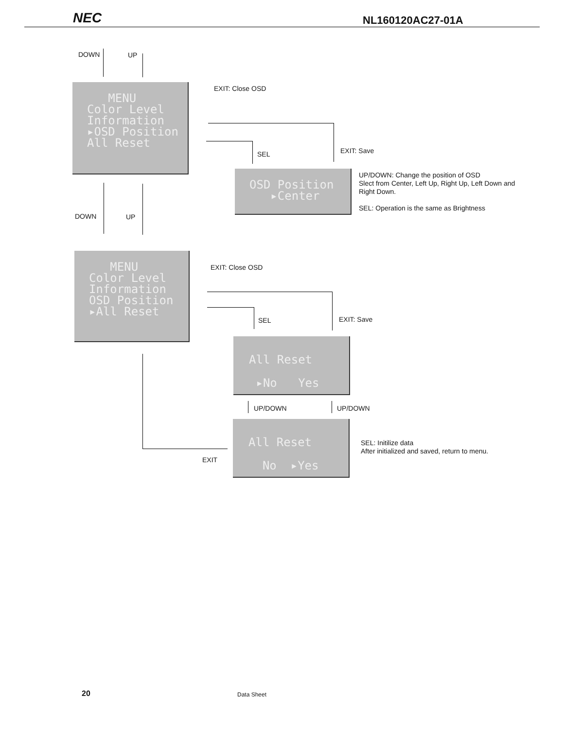NEC NL160120AC27-01A
DOWN UP
MENU Color Level Information ▸OSD Position All Reset
EXIT: Close OSD
SEL EXIT: Save
OSD Position ▸Center
UP/DOWN: Change the position of OSD
Slect from Center, Left Up, Right Up, Left Down and
Right Down.
SEL: Operation is the same as Brightness
DOWN UP
MENU Color Level Information OSD Position ▸All Reset
EXIT: Close OSD
SEL EXIT: Save
All Reset ▸No Yes
UP/DOWN UP/DOWN
All Reset No ▸Yes
SEL: Initilize data
After initialized and saved, return to menu.
EXIT
20 Data Sheet